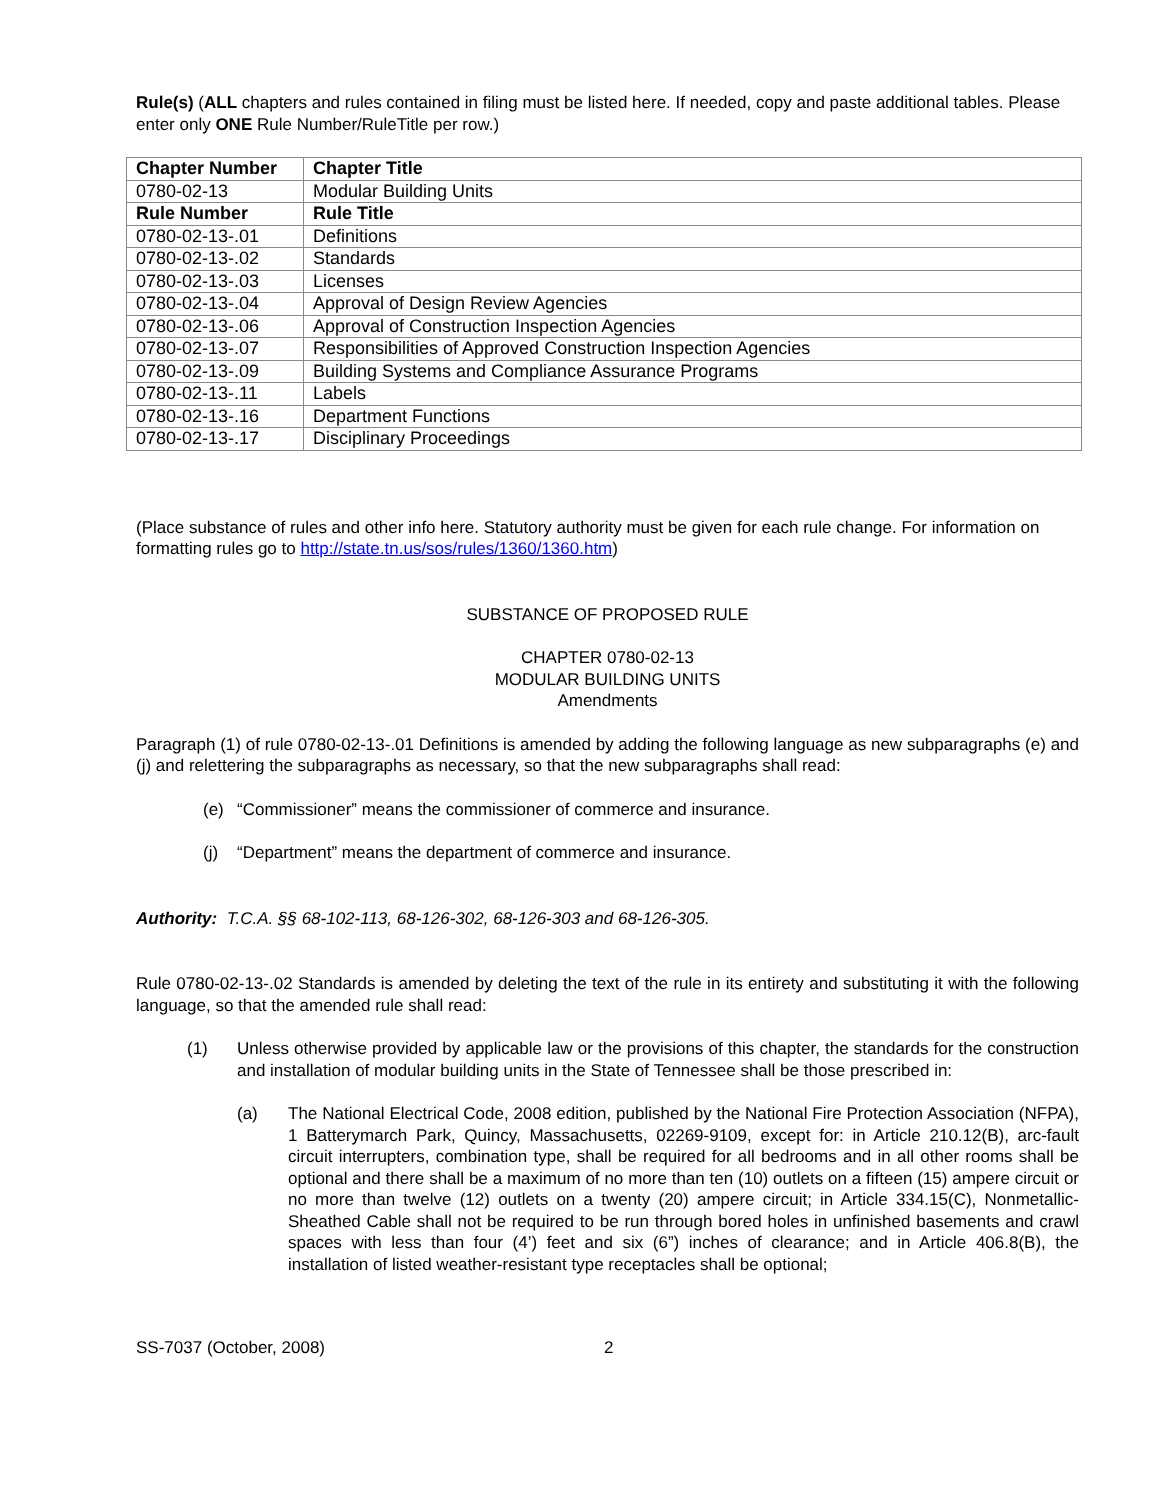Rule(s) (ALL chapters and rules contained in filing must be listed here. If needed, copy and paste additional tables. Please enter only ONE Rule Number/RuleTitle per row.)
| Chapter Number | Chapter Title |
| --- | --- |
| 0780-02-13 | Modular Building Units |
| Rule Number | Rule Title |
| 0780-02-13-.01 | Definitions |
| 0780-02-13-.02 | Standards |
| 0780-02-13-.03 | Licenses |
| 0780-02-13-.04 | Approval of Design Review Agencies |
| 0780-02-13-.06 | Approval of Construction Inspection Agencies |
| 0780-02-13-.07 | Responsibilities of Approved Construction Inspection Agencies |
| 0780-02-13-.09 | Building Systems and Compliance Assurance Programs |
| 0780-02-13-.11 | Labels |
| 0780-02-13-.16 | Department Functions |
| 0780-02-13-.17 | Disciplinary Proceedings |
(Place substance of rules and other info here. Statutory authority must be given for each rule change. For information on formatting rules go to http://state.tn.us/sos/rules/1360/1360.htm)
SUBSTANCE OF PROPOSED RULE
CHAPTER 0780-02-13
MODULAR BUILDING UNITS
Amendments
Paragraph (1) of rule 0780-02-13-.01 Definitions is amended by adding the following language as new subparagraphs (e) and (j) and relettering the subparagraphs as necessary, so that the new subparagraphs shall read:
(e) “Commissioner” means the commissioner of commerce and insurance.
(j) “Department” means the department of commerce and insurance.
Authority: T.C.A. §§ 68-102-113, 68-126-302, 68-126-303 and 68-126-305.
Rule 0780-02-13-.02 Standards is amended by deleting the text of the rule in its entirety and substituting it with the following language, so that the amended rule shall read:
(1) Unless otherwise provided by applicable law or the provisions of this chapter, the standards for the construction and installation of modular building units in the State of Tennessee shall be those prescribed in:
(a) The National Electrical Code, 2008 edition, published by the National Fire Protection Association (NFPA), 1 Batterymarch Park, Quincy, Massachusetts, 02269-9109, except for: in Article 210.12(B), arc-fault circuit interrupters, combination type, shall be required for all bedrooms and in all other rooms shall be optional and there shall be a maximum of no more than ten (10) outlets on a fifteen (15) ampere circuit or no more than twelve (12) outlets on a twenty (20) ampere circuit; in Article 334.15(C), Nonmetallic-Sheathed Cable shall not be required to be run through bored holes in unfinished basements and crawl spaces with less than four (4’) feet and six (6”) inches of clearance; and in Article 406.8(B), the installation of listed weather-resistant type receptacles shall be optional;
SS-7037 (October, 2008) 2